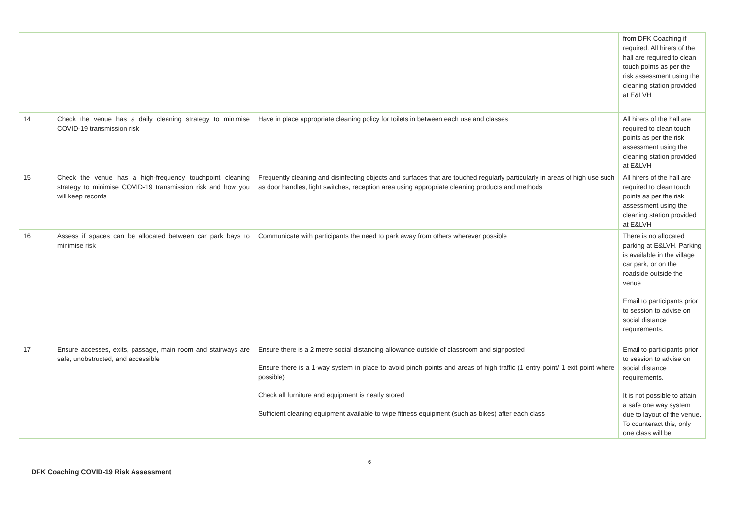| | | | from DFK Coaching if required. All hirers of the hall are required to clean touch points as per the risk assessment using the cleaning station provided at E&LVH |
| 14 | Check the venue has a daily cleaning strategy to minimise COVID-19 transmission risk | Have in place appropriate cleaning policy for toilets in between each use and classes | All hirers of the hall are required to clean touch points as per the risk assessment using the cleaning station provided at E&LVH |
| 15 | Check the venue has a high-frequency touchpoint cleaning strategy to minimise COVID-19 transmission risk and how you will keep records | Frequently cleaning and disinfecting objects and surfaces that are touched regularly particularly in areas of high use such as door handles, light switches, reception area using appropriate cleaning products and methods | All hirers of the hall are required to clean touch points as per the risk assessment using the cleaning station provided at E&LVH |
| 16 | Assess if spaces can be allocated between car park bays to minimise risk | Communicate with participants the need to park away from others wherever possible | There is no allocated parking at E&LVH. Parking is available in the village car park, or on the roadside outside the venue Email to participants prior to session to advise on social distance requirements. |
| 17 | Ensure accesses, exits, passage, main room and stairways are safe, unobstructed, and accessible | Ensure there is a 2 metre social distancing allowance outside of classroom and signposted Ensure there is a 1-way system in place to avoid pinch points and areas of high traffic (1 entry point/ 1 exit point where possible) Check all furniture and equipment is neatly stored Sufficient cleaning equipment available to wipe fitness equipment (such as bikes) after each class | Email to participants prior to session to advise on social distance requirements. It is not possible to attain a safe one way system due to layout of the venue. To counteract this, only one class will be |
6
DFK Coaching COVID-19 Risk Assessment